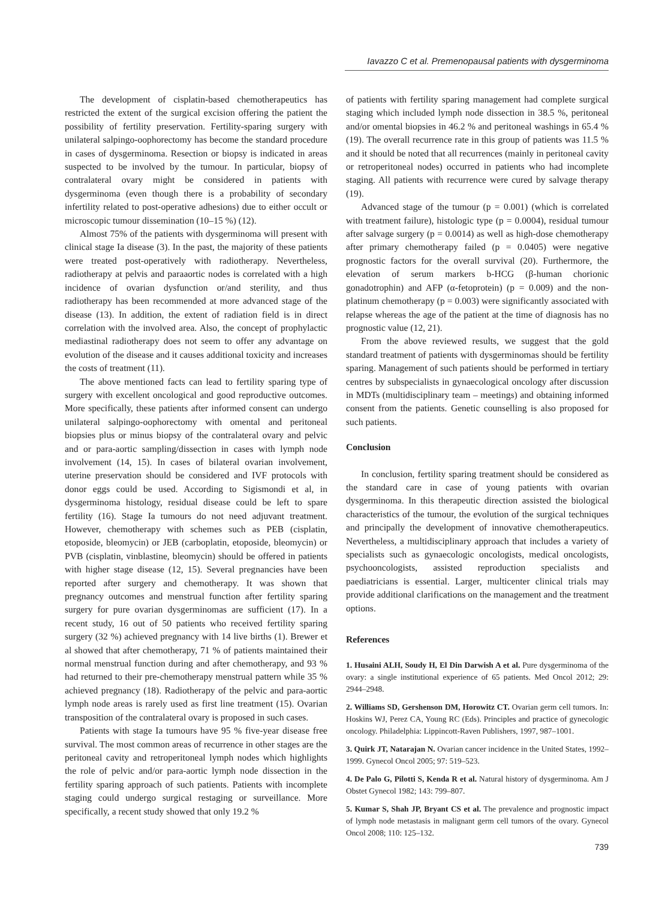Iavazzo C et al. Premenopausal patients with dysgerminoma
The development of cisplatin-based chemotherapeutics has restricted the extent of the surgical excision offering the patient the possibility of fertility preservation. Fertility-sparing surgery with unilateral salpingo-oophorectomy has become the standard procedure in cases of dysgerminoma. Resection or biopsy is indicated in areas suspected to be involved by the tumour. In particular, biopsy of contralateral ovary might be considered in patients with dysgerminoma (even though there is a probability of secondary infertility related to post-operative adhesions) due to either occult or microscopic tumour dissemination (10–15 %) (12).
Almost 75% of the patients with dysgerminoma will present with clinical stage Ia disease (3). In the past, the majority of these patients were treated post-operatively with radiotherapy. Nevertheless, radiotherapy at pelvis and paraaortic nodes is correlated with a high incidence of ovarian dysfunction or/and sterility, and thus radiotherapy has been recommended at more advanced stage of the disease (13). In addition, the extent of radiation field is in direct correlation with the involved area. Also, the concept of prophylactic mediastinal radiotherapy does not seem to offer any advantage on evolution of the disease and it causes additional toxicity and increases the costs of treatment (11).
The above mentioned facts can lead to fertility sparing type of surgery with excellent oncological and good reproductive outcomes. More specifically, these patients after informed consent can undergo unilateral salpingo-oophorectomy with omental and peritoneal biopsies plus or minus biopsy of the contralateral ovary and pelvic and or para-aortic sampling/dissection in cases with lymph node involvement (14, 15). In cases of bilateral ovarian involvement, uterine preservation should be considered and IVF protocols with donor eggs could be used. According to Sigismondi et al, in dysgerminoma histology, residual disease could be left to spare fertility (16). Stage Ia tumours do not need adjuvant treatment. However, chemotherapy with schemes such as PEB (cisplatin, etoposide, bleomycin) or JEB (carboplatin, etoposide, bleomycin) or PVB (cisplatin, vinblastine, bleomycin) should be offered in patients with higher stage disease (12, 15). Several pregnancies have been reported after surgery and chemotherapy. It was shown that pregnancy outcomes and menstrual function after fertility sparing surgery for pure ovarian dysgerminomas are sufficient (17). In a recent study, 16 out of 50 patients who received fertility sparing surgery (32 %) achieved pregnancy with 14 live births (1). Brewer et al showed that after chemotherapy, 71 % of patients maintained their normal menstrual function during and after chemotherapy, and 93 % had returned to their pre-chemotherapy menstrual pattern while 35 % achieved pregnancy (18). Radiotherapy of the pelvic and para-aortic lymph node areas is rarely used as first line treatment (15). Ovarian transposition of the contralateral ovary is proposed in such cases.
Patients with stage Ia tumours have 95 % five-year disease free survival. The most common areas of recurrence in other stages are the peritoneal cavity and retroperitoneal lymph nodes which highlights the role of pelvic and/or para-aortic lymph node dissection in the fertility sparing approach of such patients. Patients with incomplete staging could undergo surgical restaging or surveillance. More specifically, a recent study showed that only 19.2 %
of patients with fertility sparing management had complete surgical staging which included lymph node dissection in 38.5 %, peritoneal and/or omental biopsies in 46.2 % and peritoneal washings in 65.4 % (19). The overall recurrence rate in this group of patients was 11.5 % and it should be noted that all recurrences (mainly in peritoneal cavity or retroperitoneal nodes) occurred in patients who had incomplete staging. All patients with recurrence were cured by salvage therapy (19).
Advanced stage of the tumour (p = 0.001) (which is correlated with treatment failure), histologic type (p = 0.0004), residual tumour after salvage surgery (p = 0.0014) as well as high-dose chemotherapy after primary chemotherapy failed (p = 0.0405) were negative prognostic factors for the overall survival (20). Furthermore, the elevation of serum markers b-HCG (β-human chorionic gonadotrophin) and AFP (α-fetoprotein) (p = 0.009) and the non-platinum chemotherapy (p = 0.003) were significantly associated with relapse whereas the age of the patient at the time of diagnosis has no prognostic value (12, 21).
From the above reviewed results, we suggest that the gold standard treatment of patients with dysgerminomas should be fertility sparing. Management of such patients should be performed in tertiary centres by subspecialists in gynaecological oncology after discussion in MDTs (multidisciplinary team – meetings) and obtaining informed consent from the patients. Genetic counselling is also proposed for such patients.
Conclusion
In conclusion, fertility sparing treatment should be considered as the standard care in case of young patients with ovarian dysgerminoma. In this therapeutic direction assisted the biological characteristics of the tumour, the evolution of the surgical techniques and principally the development of innovative chemotherapeutics. Nevertheless, a multidisciplinary approach that includes a variety of specialists such as gynaecologic oncologists, medical oncologists, psychooncologists, assisted reproduction specialists and paediatricians is essential. Larger, multicenter clinical trials may provide additional clarifications on the management and the treatment options.
References
1. Husaini ALH, Soudy H, El Din Darwish A et al. Pure dysgerminoma of the ovary: a single institutional experience of 65 patients. Med Oncol 2012; 29: 2944–2948.
2. Williams SD, Gershenson DM, Horowitz CT. Ovarian germ cell tumors. In: Hoskins WJ, Perez CA, Young RC (Eds). Principles and practice of gynecologic oncology. Philadelphia: Lippincott-Raven Publishers, 1997, 987–1001.
3. Quirk JT, Natarajan N. Ovarian cancer incidence in the United States, 1992–1999. Gynecol Oncol 2005; 97: 519–523.
4. De Palo G, Pilotti S, Kenda R et al. Natural history of dysgerminoma. Am J Obstet Gynecol 1982; 143: 799–807.
5. Kumar S, Shah JP, Bryant CS et al. The prevalence and prognostic impact of lymph node metastasis in malignant germ cell tumors of the ovary. Gynecol Oncol 2008; 110: 125–132.
739